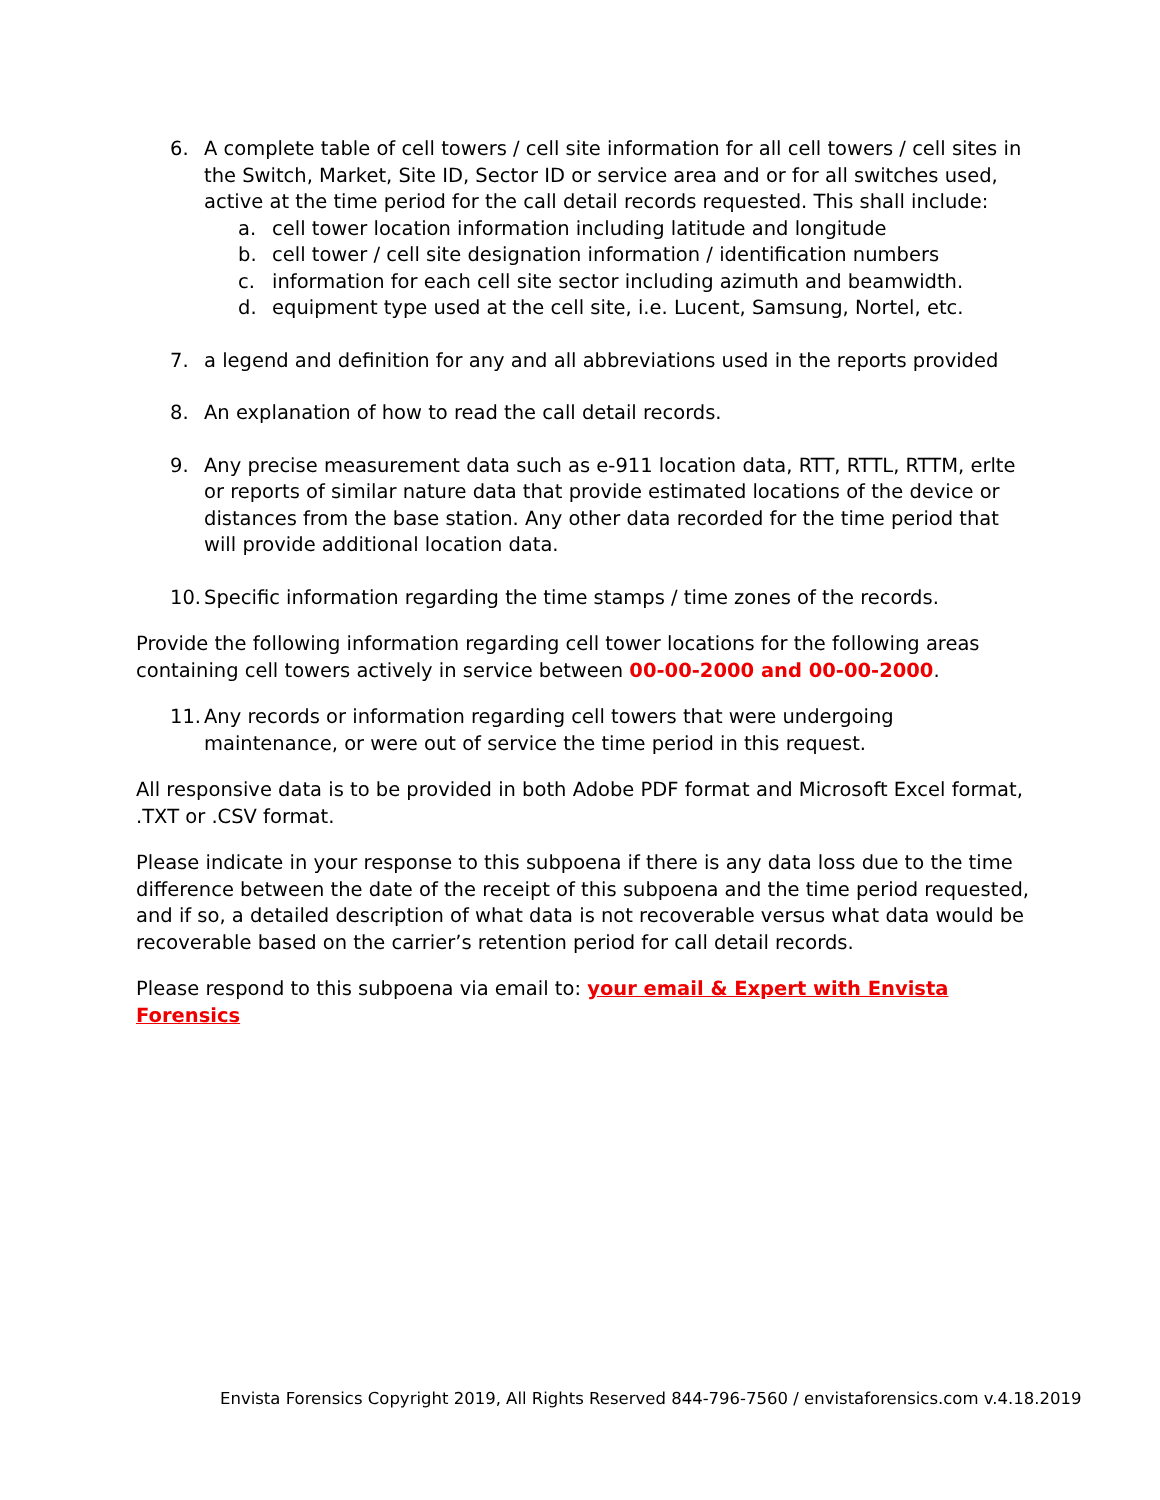6. A complete table of cell towers / cell site information for all cell towers / cell sites in the Switch, Market, Site ID, Sector ID or service area and or for all switches used, active at the time period for the call detail records requested. This shall include:
a. cell tower location information including latitude and longitude
b. cell tower / cell site designation information / identification numbers
c. information for each cell site sector including azimuth and beamwidth.
d. equipment type used at the cell site, i.e. Lucent, Samsung, Nortel, etc.
7. a legend and definition for any and all abbreviations used in the reports provided
8. An explanation of how to read the call detail records.
9. Any precise measurement data such as e-911 location data, RTT, RTTL, RTTM, erlte or reports of similar nature data that provide estimated locations of the device or distances from the base station. Any other data recorded for the time period that will provide additional location data.
10.
Specific information regarding the time stamps / time zones of the records.
Provide the following information regarding cell tower locations for the following areas containing cell towers actively in service between 00-00-2000 and 00-00-2000.
11.
Any records or information regarding cell towers that were undergoing maintenance, or were out of service the time period in this request.
All responsive data is to be provided in both Adobe PDF format and Microsoft Excel format, .TXT or .CSV format.
Please indicate in your response to this subpoena if there is any data loss due to the time difference between the date of the receipt of this subpoena and the time period requested, and if so, a detailed description of what data is not recoverable versus what data would be recoverable based on the carrier’s retention period for call detail records.
Please respond to this subpoena via email to: your email & Expert with Envista Forensics
Envista Forensics Copyright 2019, All Rights Reserved 844-796-7560 / envistaforensics.com v.4.18.2019